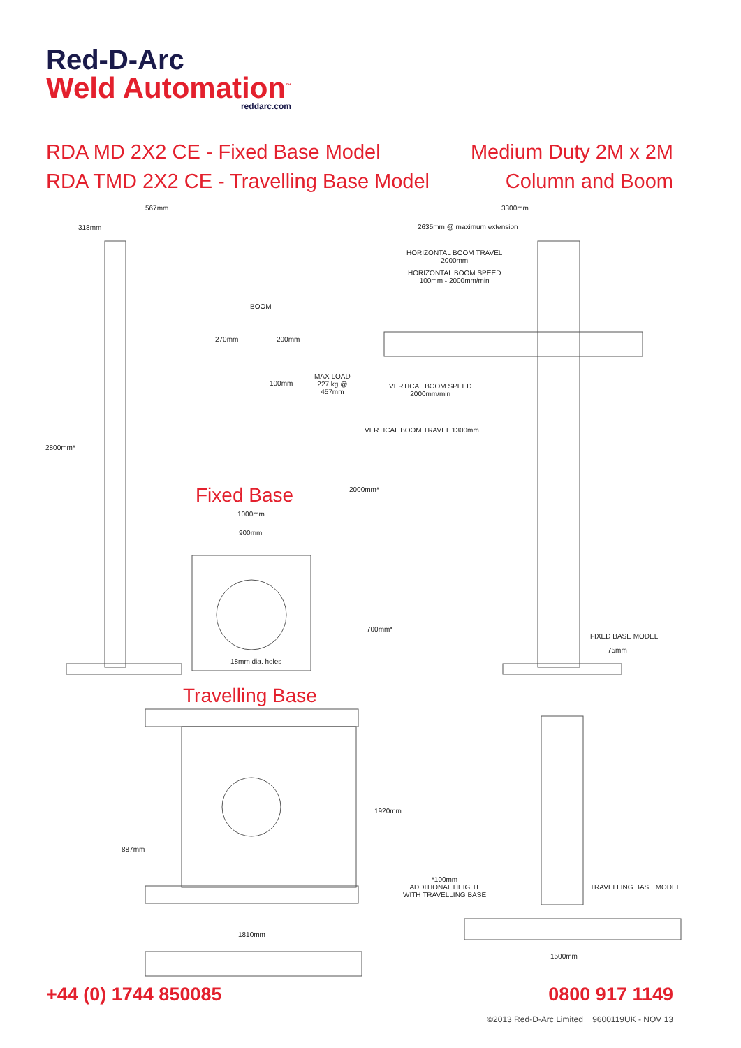Red-D-Arc
Weld Automation<sup>™</sup>
reddarc.com
RDA MD 2X2 CE - Fixed Base Model
RDA TMD 2X2 CE - Travelling Base Model
Medium Duty 2M x 2M
Column and Boom
567mm
318mm
3300mm
2635mm @ maximum extension
HORIZONTAL BOOM TRAVEL
2000mm
HORIZONTAL BOOM SPEED
100mm - 2000mm/min
BOOM
270mm 200mm
100mm
MAX LOAD
227 kg @
457mm
VERTICAL BOOM SPEED
2000mm/min
2800mm*
Fixed Base
1000mm
900mm
2000mm*
VERTICAL BOOM TRAVEL 1300mm
700mm*
18mm dia. holes
FIXED BASE MODEL
75mm
Travelling Base
1920mm
887mm
*100mm
ADDITIONAL HEIGHT
WITH TRAVELLING BASE
TRAVELLING BASE MODEL
1810mm
1500mm
+44 (0) 1744 850085 0800 917 1149
©2013 Red-D-Arc Limited 9600119UK - NOV 13